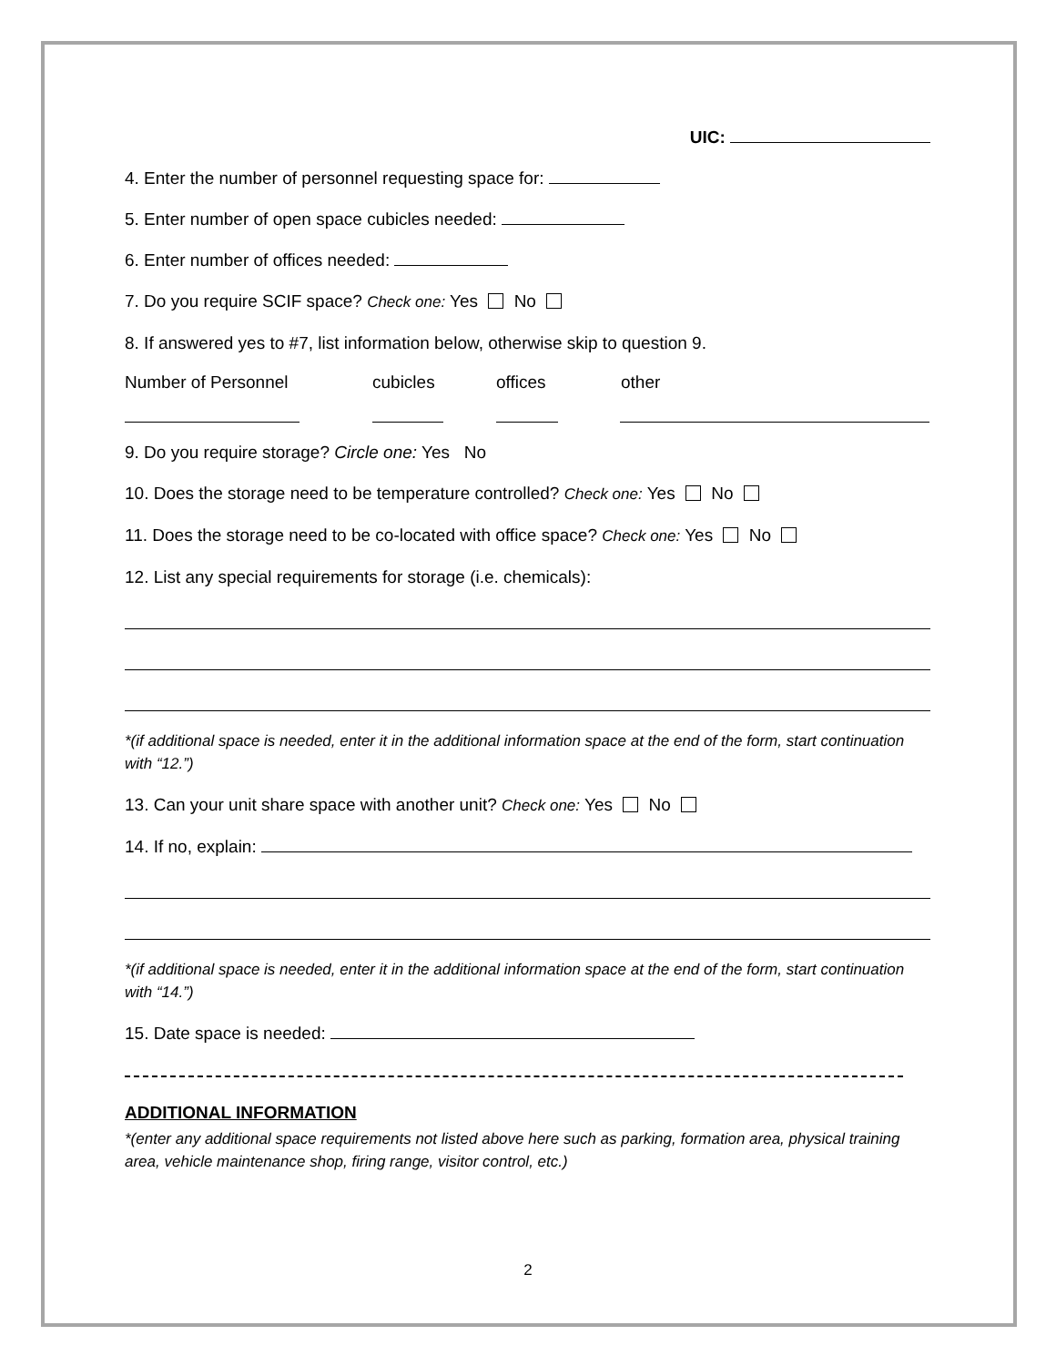UIC:
4. Enter the number of personnel requesting space for:
5. Enter number of open space cubicles needed:
6. Enter number of offices needed:
7. Do you require SCIF space? Check one: Yes No
8. If answered yes to #7, list information below, otherwise skip to question 9.
Number of Personnel cubicles offices other
9. Do you require storage? Circle one: Yes No
10. Does the storage need to be temperature controlled? Check one: Yes No
11. Does the storage need to be co-located with office space? Check one: Yes No
12. List any special requirements for storage (i.e. chemicals):
*(if additional space is needed, enter it in the additional information space at the end of the form, start continuation with “12.”)
13. Can your unit share space with another unit? Check one: Yes No
14. If no, explain:
*(if additional space is needed, enter it in the additional information space at the end of the form, start continuation with “14.”)
15. Date space is needed:
ADDITIONAL INFORMATION
*(enter any additional space requirements not listed above here such as parking, formation area, physical training area, vehicle maintenance shop, firing range, visitor control, etc.)
2